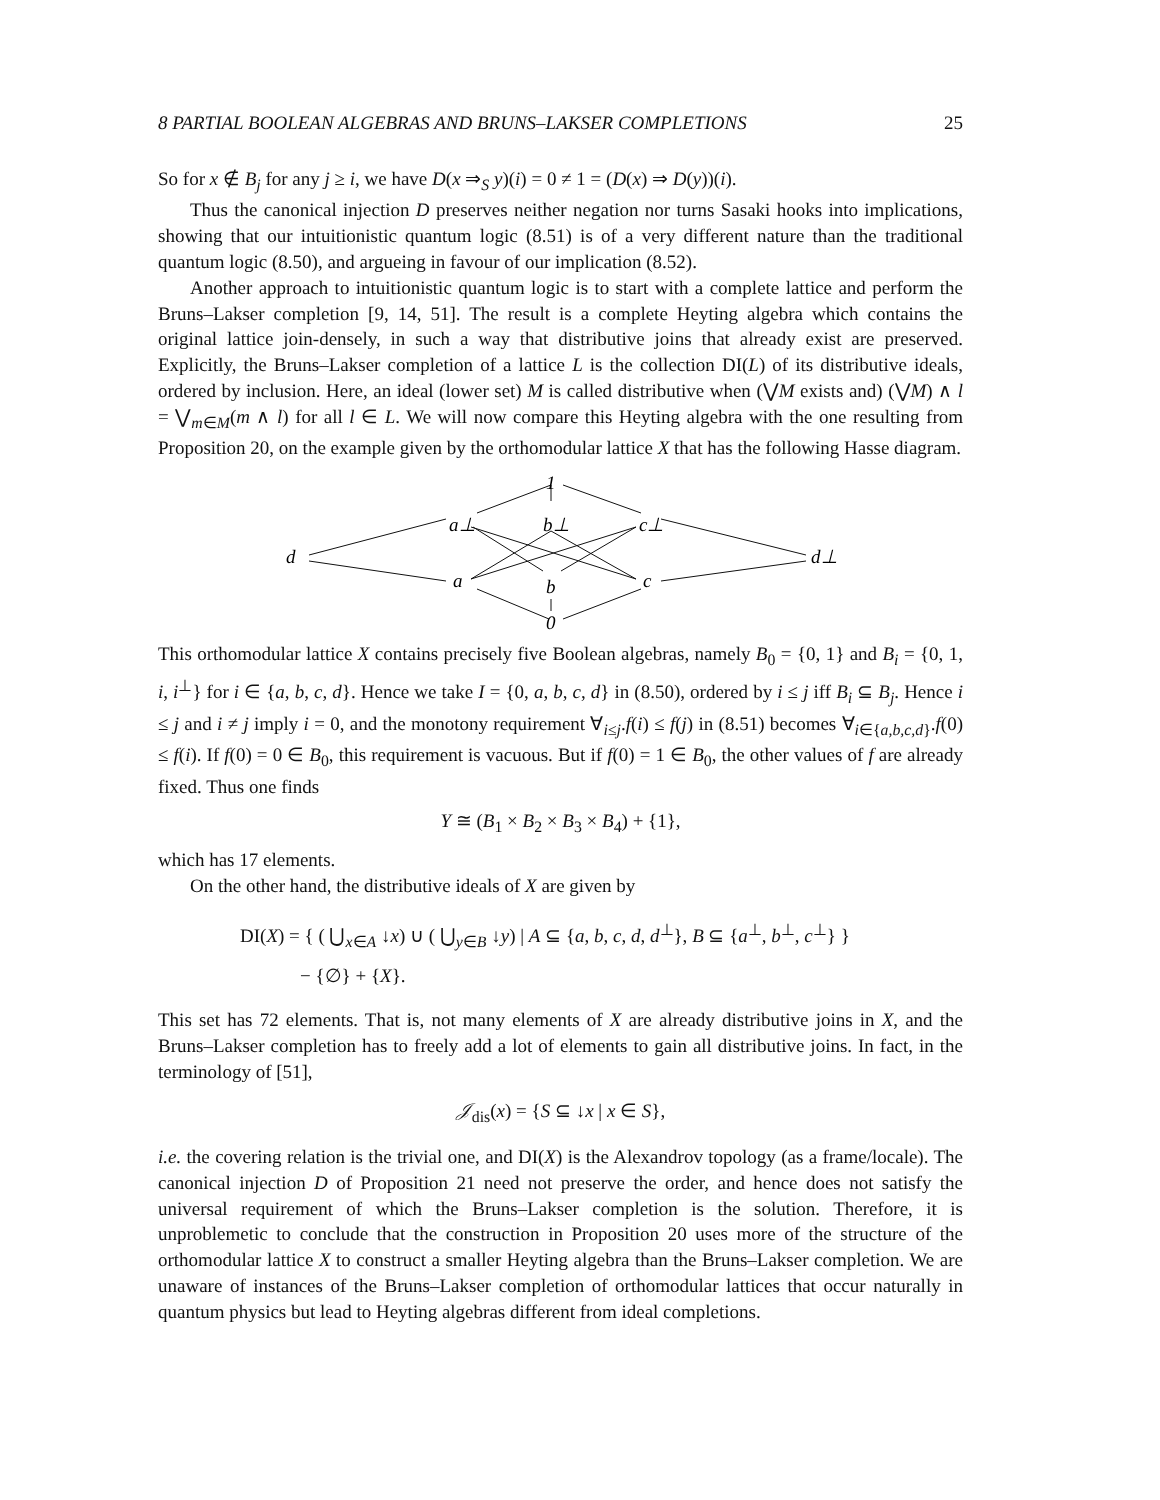8 PARTIAL BOOLEAN ALGEBRAS AND BRUNS–LAKSER COMPLETIONS 25
So for x ∉ B<sub>j</sub> for any j ≥ i, we have D(x ⇒<sub>S</sub> y)(i) = 0 ≠ 1 = (D(x) ⇒ D(y))(i).
Thus the canonical injection D preserves neither negation nor turns Sasaki hooks into implications, showing that our intuitionistic quantum logic (8.51) is of a very different nature than the traditional quantum logic (8.50), and argueing in favour of our implication (8.52).
Another approach to intuitionistic quantum logic is to start with a complete lattice and perform the Bruns–Lakser completion [9, 14, 51]. The result is a complete Heyting algebra which contains the original lattice join-densely, in such a way that distributive joins that already exist are preserved. Explicitly, the Bruns–Lakser completion of a lattice L is the collection DI(L) of its distributive ideals, ordered by inclusion. Here, an ideal (lower set) M is called distributive when (⋁M exists and) (⋁M) ∧ l = ⋁<sub>m∈M</sub>(m ∧ l) for all l ∈ L. We will now compare this Heyting algebra with the one resulting from Proposition 20, on the example given by the orthomodular lattice X that has the following Hasse diagram.
1
a⊥
b⊥
c⊥
d
d⊥
a
b
c
0
This orthomodular lattice X contains precisely five Boolean algebras, namely B<sub>0</sub> = {0, 1} and B<sub>i</sub> = {0, 1, i, i<sup>⊥</sup>} for i ∈ {a, b, c, d}. Hence we take I = {0, a, b, c, d} in (8.50), ordered by i ≤ j iff B<sub>i</sub> ⊆ B<sub>j</sub>. Hence i ≤ j and i ≠ j imply i = 0, and the monotony requirement ∀<sub>i≤j</sub>.f(i) ≤ f(j) in (8.51) becomes ∀<sub>i∈{a,b,c,d}</sub>.f(0) ≤ f(i). If f(0) = 0 ∈ B<sub>0</sub>, this requirement is vacuous. But if f(0) = 1 ∈ B<sub>0</sub>, the other values of f are already fixed. Thus one finds
Y ≅ (B<sub>1</sub> × B<sub>2</sub> × B<sub>3</sub> × B<sub>4</sub>) + {1},
which has 17 elements.
On the other hand, the distributive ideals of X are given by
DI(X) = { ( ⋃<sub>x∈A</sub> ↓x) ∪ ( ⋃<sub>y∈B</sub> ↓y) | A ⊆ {a, b, c, d, d<sup>⊥</sup>}, B ⊆ {a<sup>⊥</sup>, b<sup>⊥</sup>, c<sup>⊥</sup>} }
− {∅} + {X}.
This set has 72 elements. That is, not many elements of X are already distributive joins in X, and the Bruns–Lakser completion has to freely add a lot of elements to gain all distributive joins. In fact, in the terminology of [51],
𝒥<sub>dis</sub>(x) = {S ⊆ ↓x | x ∈ S},
i.e. the covering relation is the trivial one, and DI(X) is the Alexandrov topology (as a frame/locale). The canonical injection D of Proposition 21 need not preserve the order, and hence does not satisfy the universal requirement of which the Bruns–Lakser completion is the solution. Therefore, it is unproblemetic to conclude that the construction in Proposition 20 uses more of the structure of the orthomodular lattice X to construct a smaller Heyting algebra than the Bruns–Lakser completion. We are unaware of instances of the Bruns–Lakser completion of orthomodular lattices that occur naturally in quantum physics but lead to Heyting algebras different from ideal completions.